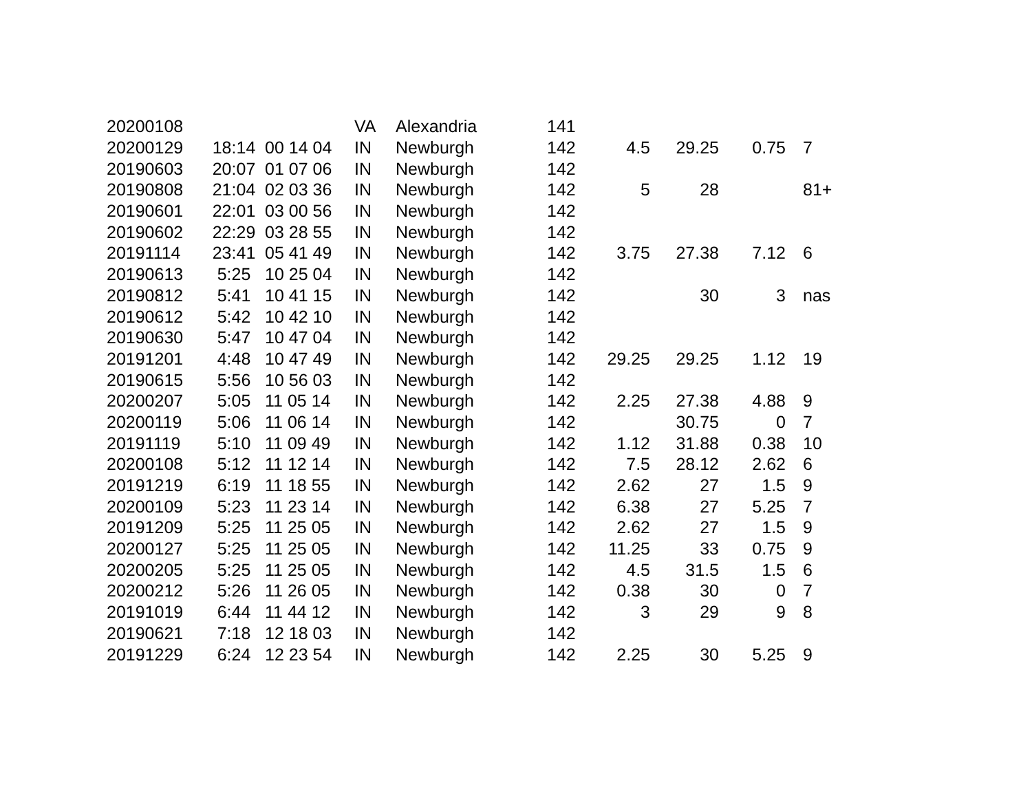| 20200108 | | | VA | Alexandria | 141 | | | | |
| 20200129 | 18:14 | 00 14 04 | IN | Newburgh | 142 | 4.5 | 29.25 | 0.75 | 7 |
| 20190603 | 20:07 | 01 07 06 | IN | Newburgh | 142 | | | | |
| 20190808 | 21:04 | 02 03 36 | IN | Newburgh | 142 | 5 | 28 | | 81+ |
| 20190601 | 22:01 | 03 00 56 | IN | Newburgh | 142 | | | | |
| 20190602 | 22:29 | 03 28 55 | IN | Newburgh | 142 | | | | |
| 20191114 | 23:41 | 05 41 49 | IN | Newburgh | 142 | 3.75 | 27.38 | 7.12 | 6 |
| 20190613 | 5:25 | 10 25 04 | IN | Newburgh | 142 | | | | |
| 20190812 | 5:41 | 10 41 15 | IN | Newburgh | 142 | | 30 | 3 | nas |
| 20190612 | 5:42 | 10 42 10 | IN | Newburgh | 142 | | | | |
| 20190630 | 5:47 | 10 47 04 | IN | Newburgh | 142 | | | | |
| 20191201 | 4:48 | 10 47 49 | IN | Newburgh | 142 | 29.25 | 29.25 | 1.12 | 19 |
| 20190615 | 5:56 | 10 56 03 | IN | Newburgh | 142 | | | | |
| 20200207 | 5:05 | 11 05 14 | IN | Newburgh | 142 | 2.25 | 27.38 | 4.88 | 9 |
| 20200119 | 5:06 | 11 06 14 | IN | Newburgh | 142 | | 30.75 | 0 | 7 |
| 20191119 | 5:10 | 11 09 49 | IN | Newburgh | 142 | 1.12 | 31.88 | 0.38 | 10 |
| 20200108 | 5:12 | 11 12 14 | IN | Newburgh | 142 | 7.5 | 28.12 | 2.62 | 6 |
| 20191219 | 6:19 | 11 18 55 | IN | Newburgh | 142 | 2.62 | 27 | 1.5 | 9 |
| 20200109 | 5:23 | 11 23 14 | IN | Newburgh | 142 | 6.38 | 27 | 5.25 | 7 |
| 20191209 | 5:25 | 11 25 05 | IN | Newburgh | 142 | 2.62 | 27 | 1.5 | 9 |
| 20200127 | 5:25 | 11 25 05 | IN | Newburgh | 142 | 11.25 | 33 | 0.75 | 9 |
| 20200205 | 5:25 | 11 25 05 | IN | Newburgh | 142 | 4.5 | 31.5 | 1.5 | 6 |
| 20200212 | 5:26 | 11 26 05 | IN | Newburgh | 142 | 0.38 | 30 | 0 | 7 |
| 20191019 | 6:44 | 11 44 12 | IN | Newburgh | 142 | 3 | 29 | 9 | 8 |
| 20190621 | 7:18 | 12 18 03 | IN | Newburgh | 142 | | | | |
| 20191229 | 6:24 | 12 23 54 | IN | Newburgh | 142 | 2.25 | 30 | 5.25 | 9 |